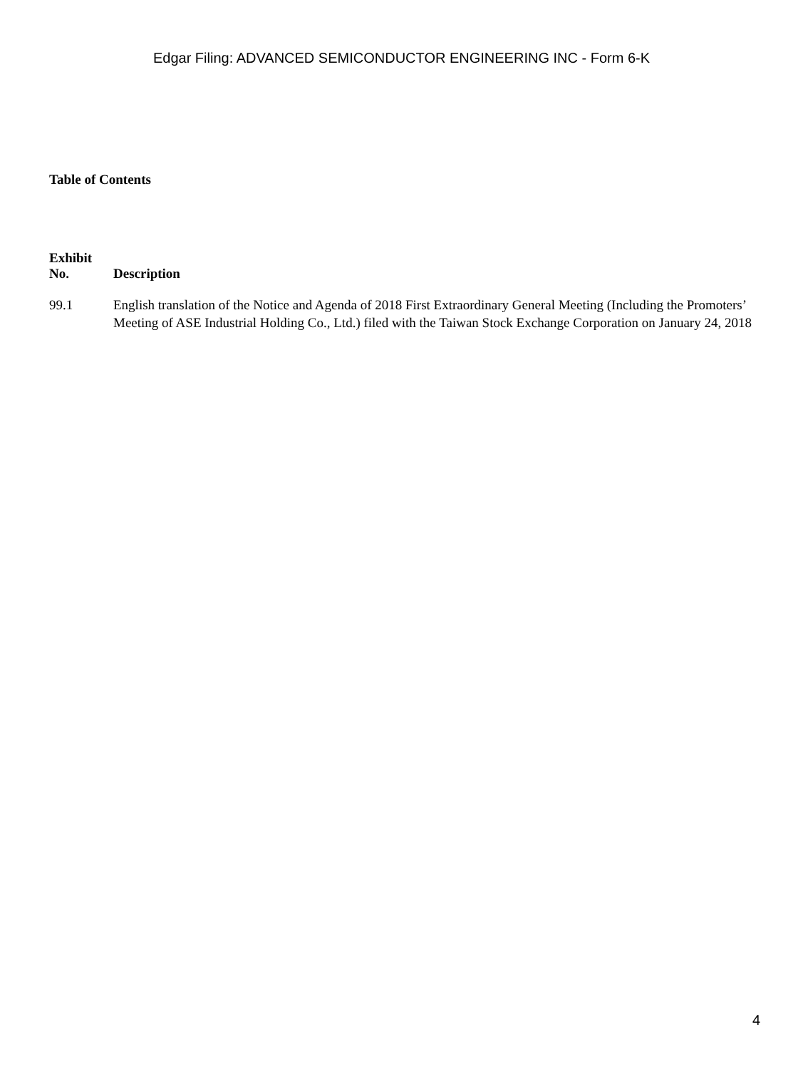Edgar Filing: ADVANCED SEMICONDUCTOR ENGINEERING INC - Form 6-K
Table of Contents
| Exhibit No. | Description |
| --- | --- |
| 99.1 | English translation of the Notice and Agenda of 2018 First Extraordinary General Meeting (Including the Promoters’ Meeting of ASE Industrial Holding Co., Ltd.) filed with the Taiwan Stock Exchange Corporation on January 24, 2018 |
4